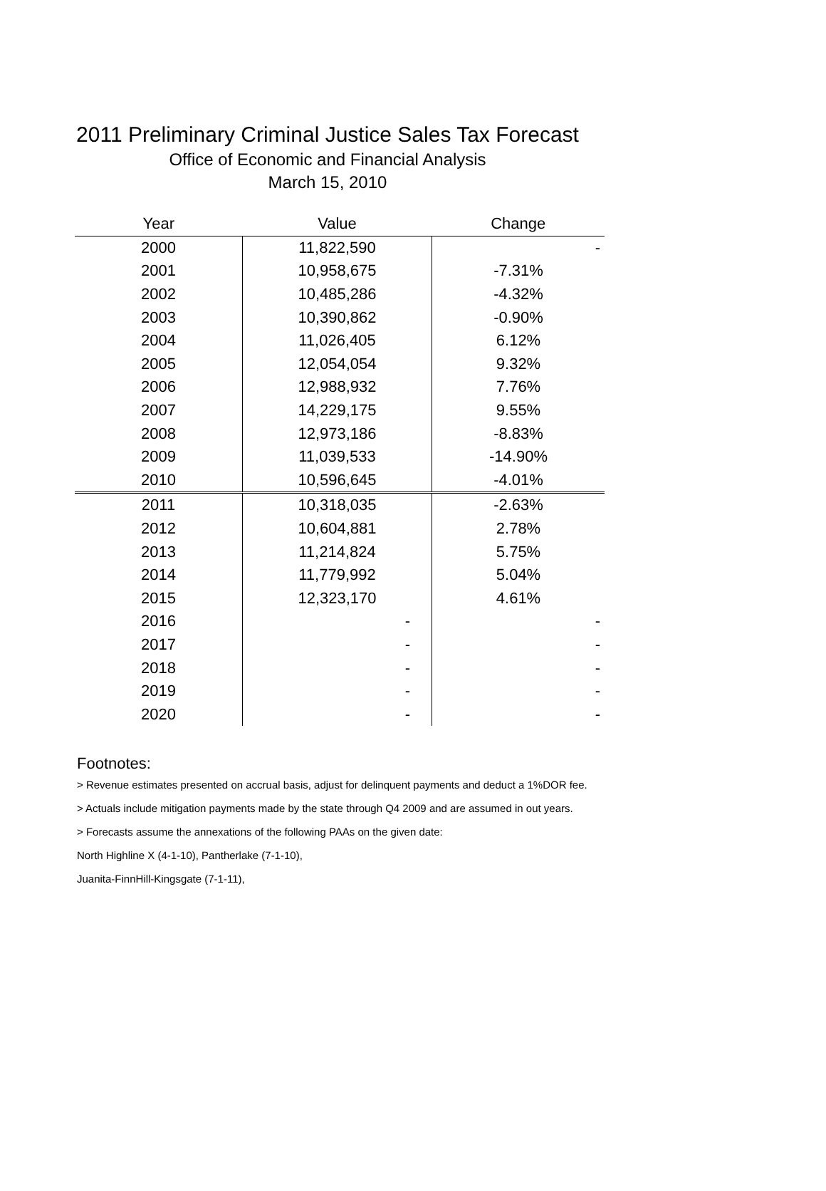2011 Preliminary Criminal Justice Sales Tax Forecast
Office of Economic and Financial Analysis
March 15, 2010
| Year | Value | Change |
| --- | --- | --- |
| 2000 | 11,822,590 | - |
| 2001 | 10,958,675 | -7.31% |
| 2002 | 10,485,286 | -4.32% |
| 2003 | 10,390,862 | -0.90% |
| 2004 | 11,026,405 | 6.12% |
| 2005 | 12,054,054 | 9.32% |
| 2006 | 12,988,932 | 7.76% |
| 2007 | 14,229,175 | 9.55% |
| 2008 | 12,973,186 | -8.83% |
| 2009 | 11,039,533 | -14.90% |
| 2010 | 10,596,645 | -4.01% |
| 2011 | 10,318,035 | -2.63% |
| 2012 | 10,604,881 | 2.78% |
| 2013 | 11,214,824 | 5.75% |
| 2014 | 11,779,992 | 5.04% |
| 2015 | 12,323,170 | 4.61% |
| 2016 | - | - |
| 2017 | - | - |
| 2018 | - | - |
| 2019 | - | - |
| 2020 | - | - |
Footnotes:
> Revenue estimates presented on accrual basis, adjust for delinquent payments and deduct a 1%DOR fee.
> Actuals include mitigation payments made by the state through Q4 2009 and are assumed in out years.
> Forecasts assume the annexations of the following PAAs on the given date:
North Highline X (4-1-10), Pantherlake (7-1-10),
Juanita-FinnHill-Kingsgate (7-1-11),